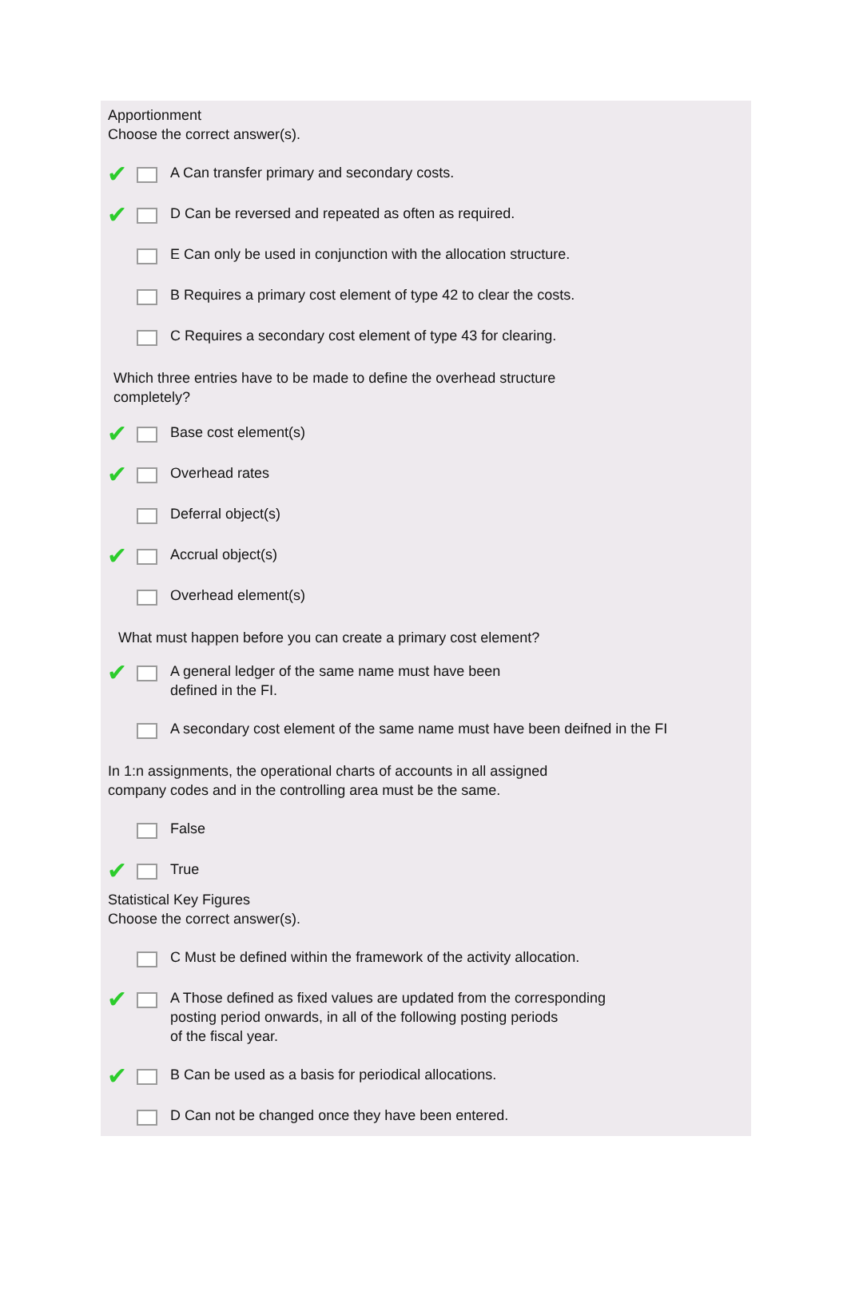Apportionment
Choose the correct answer(s).
✔ A Can transfer primary and secondary costs.
✔ D Can be reversed and repeated as often as required.
E Can only be used in conjunction with the allocation structure.
B Requires a primary cost element of type 42 to clear the costs.
C Requires a secondary cost element of type 43 for clearing.
Which three entries have to be made to define the overhead structure
completely?
✔ Base cost element(s)
✔ Overhead rates
Deferral object(s)
✔ Accrual object(s)
Overhead element(s)
What must happen before you can create a primary cost element?
✔ A general ledger of the same name must have been
defined in the FI.
A secondary cost element of the same name must have been deifned in the FI
In 1:n assignments, the operational charts of accounts in all assigned
company codes and in the controlling area must be the same.
False
✔ True
Statistical Key Figures
Choose the correct answer(s).
C Must be defined within the framework of the activity allocation.
✔ A Those defined as fixed values are updated from the corresponding
posting period onwards, in all of the following posting periods
of the fiscal year.
✔ B Can be used as a basis for periodical allocations.
D Can not be changed once they have been entered.